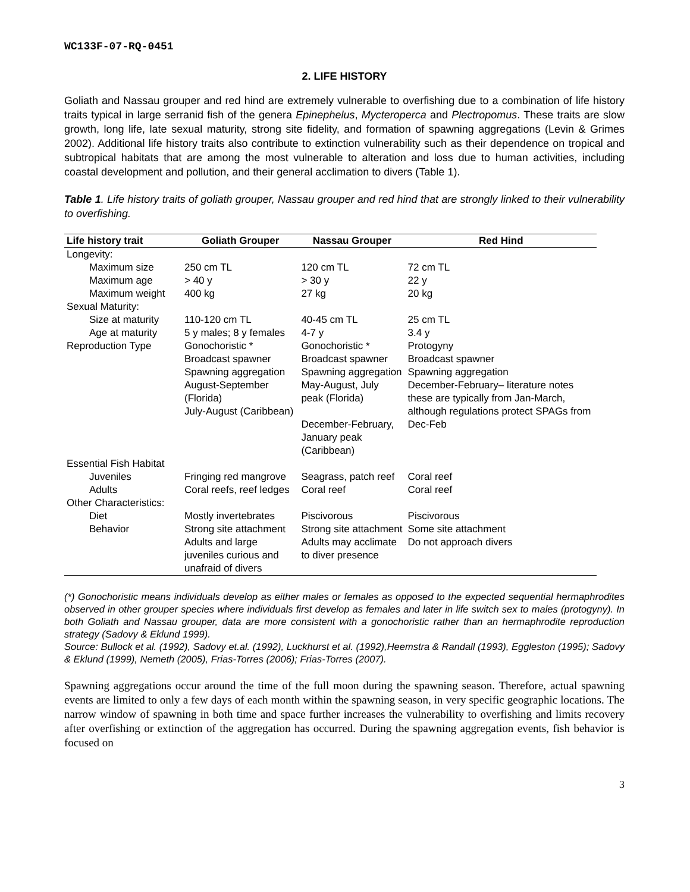WC133F-07-RQ-0451
2. LIFE HISTORY
Goliath and Nassau grouper and red hind are extremely vulnerable to overfishing due to a combination of life history traits typical in large serranid fish of the genera Epinephelus, Mycteroperca and Plectropomus. These traits are slow growth, long life, late sexual maturity, strong site fidelity, and formation of spawning aggregations (Levin & Grimes 2002). Additional life history traits also contribute to extinction vulnerability such as their dependence on tropical and subtropical habitats that are among the most vulnerable to alteration and loss due to human activities, including coastal development and pollution, and their general acclimation to divers (Table 1).
Table 1. Life history traits of goliath grouper, Nassau grouper and red hind that are strongly linked to their vulnerability to overfishing.
| Life history trait | Goliath Grouper | Nassau Grouper | Red Hind |
| --- | --- | --- | --- |
| Longevity: | | | |
| Maximum size | 250 cm TL | 120 cm TL | 72 cm TL |
| Maximum age | > 40 y | > 30 y | 22 y |
| Maximum weight | 400 kg | 27 kg | 20 kg |
| Sexual Maturity: | | | |
| Size at maturity | 110-120 cm TL | 40-45 cm TL | 25 cm TL |
| Age at maturity | 5 y males; 8 y females | 4-7 y | 3.4 y |
| Reproduction Type | Gonochoristic * Broadcast spawner Spawning aggregation August-September (Florida) July-August (Caribbean) | Gonochoristic * Broadcast spawner Spawning aggregation May-August, July peak (Florida) December-February, January peak (Caribbean) | Protogyny Broadcast spawner Spawning aggregation December-February– literature notes these are typically from Jan-March, although regulations protect SPAGs from Dec-Feb |
| Essential Fish Habitat | | | |
| Juveniles | Fringing red mangrove | Seagrass, patch reef | Coral reef |
| Adults | Coral reefs, reef ledges | Coral reef | Coral reef |
| Other Characteristics: | | | |
| Diet | Mostly invertebrates | Piscivorous | Piscivorous |
| Behavior | Strong site attachment Adults and large juveniles curious and unafraid of divers | Strong site attachment Adults may acclimate to diver presence | Some site attachment Do not approach divers |
(*) Gonochoristic means individuals develop as either males or females as opposed to the expected sequential hermaphrodites observed in other grouper species where individuals first develop as females and later in life switch sex to males (protogyny). In both Goliath and Nassau grouper, data are more consistent with a gonochoristic rather than an hermaphrodite reproduction strategy (Sadovy & Eklund 1999).
Source: Bullock et al. (1992), Sadovy et.al. (1992), Luckhurst et al. (1992),Heemstra & Randall (1993), Eggleston (1995); Sadovy & Eklund (1999), Nemeth (2005), Frias-Torres (2006); Frias-Torres (2007).
Spawning aggregations occur around the time of the full moon during the spawning season. Therefore, actual spawning events are limited to only a few days of each month within the spawning season, in very specific geographic locations. The narrow window of spawning in both time and space further increases the vulnerability to overfishing and limits recovery after overfishing or extinction of the aggregation has occurred. During the spawning aggregation events, fish behavior is focused on
3